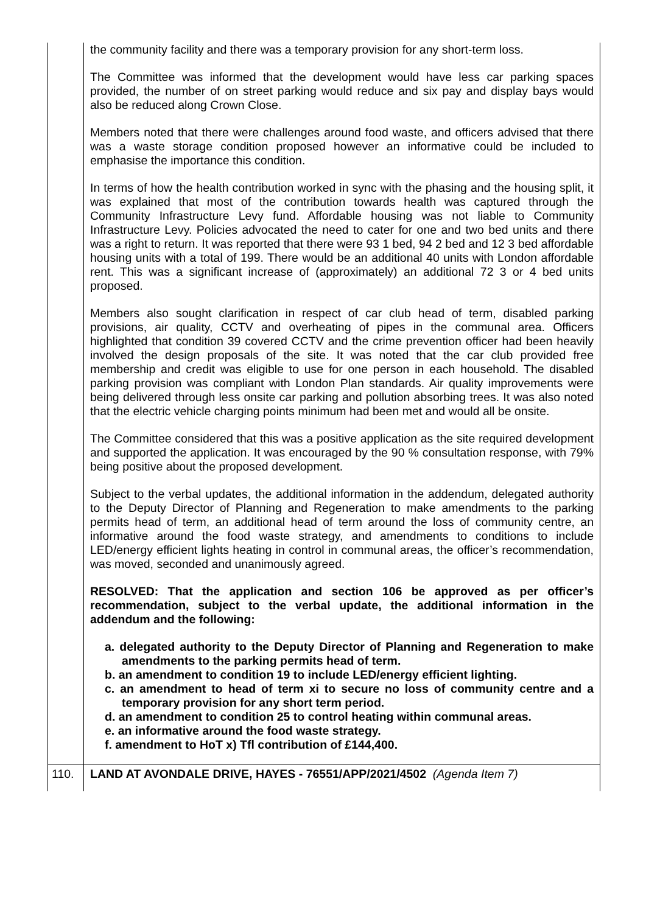| | the community facility and there was a temporary provision for any short-term loss. The Committee was informed that the development would have less car parking spaces provided, the number of on street parking would reduce and six pay and display bays would also be reduced along Crown Close. Members noted that there were challenges around food waste, and officers advised that there was a waste storage condition proposed however an informative could be included to emphasise the importance this condition. In terms of how the health contribution worked in sync with the phasing and the housing split, it was explained that most of the contribution towards health was captured through the Community Infrastructure Levy fund. Affordable housing was not liable to Community Infrastructure Levy. Policies advocated the need to cater for one and two bed units and there was a right to return. It was reported that there were 93 1 bed, 94 2 bed and 12 3 bed affordable housing units with a total of 199. There would be an additional 40 units with London affordable rent. This was a significant increase of (approximately) an additional 72 3 or 4 bed units proposed. Members also sought clarification in respect of car club head of term, disabled parking provisions, air quality, CCTV and overheating of pipes in the communal area. Officers highlighted that condition 39 covered CCTV and the crime prevention officer had been heavily involved the design proposals of the site. It was noted that the car club provided free membership and credit was eligible to use for one person in each household. The disabled parking provision was compliant with London Plan standards. Air quality improvements were being delivered through less onsite car parking and pollution absorbing trees. It was also noted that the electric vehicle charging points minimum had been met and would all be onsite. The Committee considered that this was a positive application as the site required development and supported the application. It was encouraged by the 90 % consultation response, with 79% being positive about the proposed development. Subject to the verbal updates, the additional information in the addendum, delegated authority to the Deputy Director of Planning and Regeneration to make amendments to the parking permits head of term, an additional head of term around the loss of community centre, an informative around the food waste strategy, and amendments to conditions to include LED/energy efficient lights heating in control in communal areas, the officer’s recommendation, was moved, seconded and unanimously agreed. RESOLVED: That the application and section 106 be approved as per officer’s recommendation, subject to the verbal update, the additional information in the addendum and the following: a. delegated authority to the Deputy Director of Planning and Regeneration to make amendments to the parking permits head of term. b. an amendment to condition 19 to include LED/energy efficient lighting. c. an amendment to head of term xi to secure no loss of community centre and a temporary provision for any short term period. d. an amendment to condition 25 to control heating within communal areas. e. an informative around the food waste strategy. f. amendment to HoT x) Tfl contribution of £144,400. |
| 110. | LAND AT AVONDALE DRIVE, HAYES - 76551/APP/2021/4502 (Agenda Item 7) |